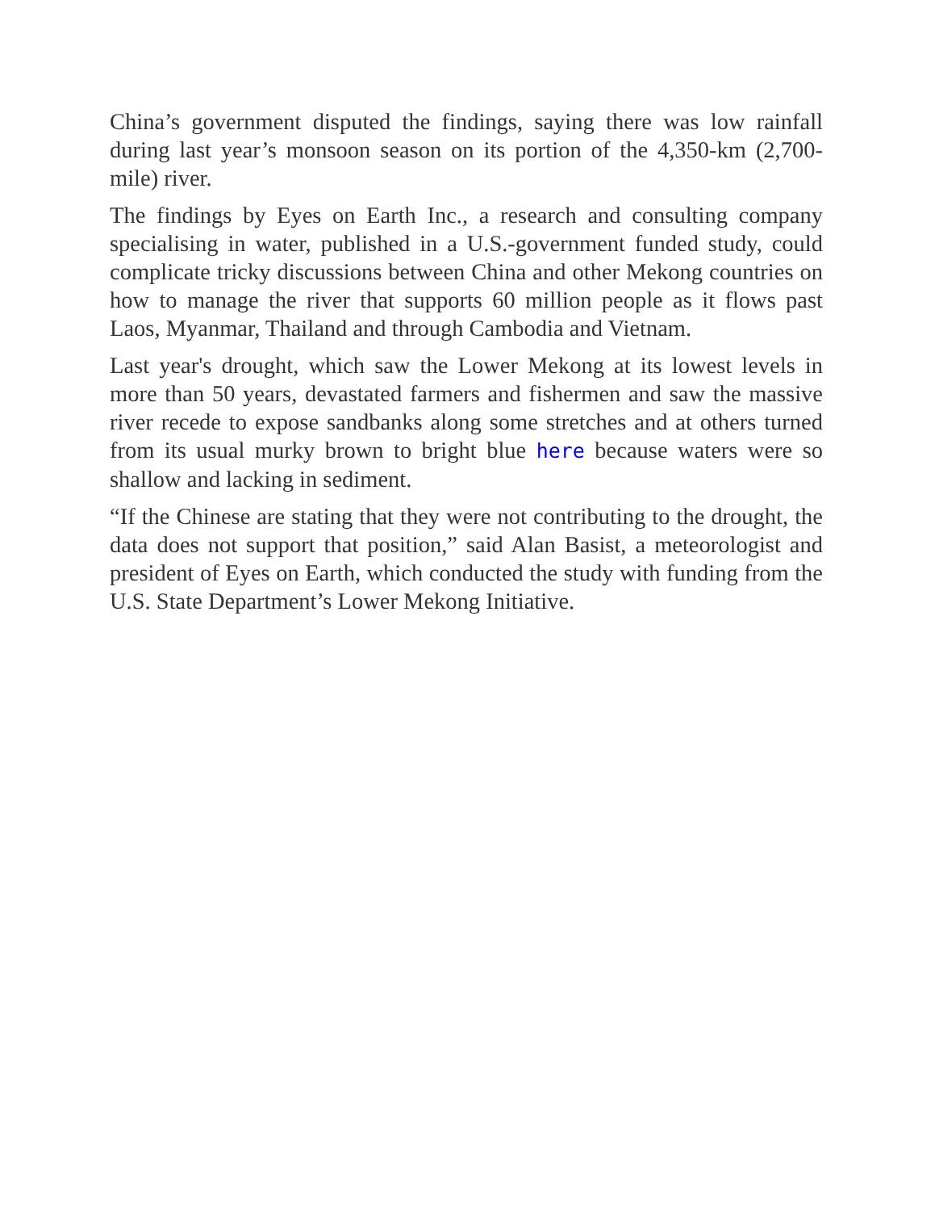China’s government disputed the findings, saying there was low rainfall during last year’s monsoon season on its portion of the 4,350-km (2,700-mile) river.
The findings by Eyes on Earth Inc., a research and consulting company specialising in water, published in a U.S.-government funded study, could complicate tricky discussions between China and other Mekong countries on how to manage the river that supports 60 million people as it flows past Laos, Myanmar, Thailand and through Cambodia and Vietnam.
Last year's drought, which saw the Lower Mekong at its lowest levels in more than 50 years, devastated farmers and fishermen and saw the massive river recede to expose sandbanks along some stretches and at others turned from its usual murky brown to bright blue here because waters were so shallow and lacking in sediment.
“If the Chinese are stating that they were not contributing to the drought, the data does not support that position,” said Alan Basist, a meteorologist and president of Eyes on Earth, which conducted the study with funding from the U.S. State Department’s Lower Mekong Initiative.